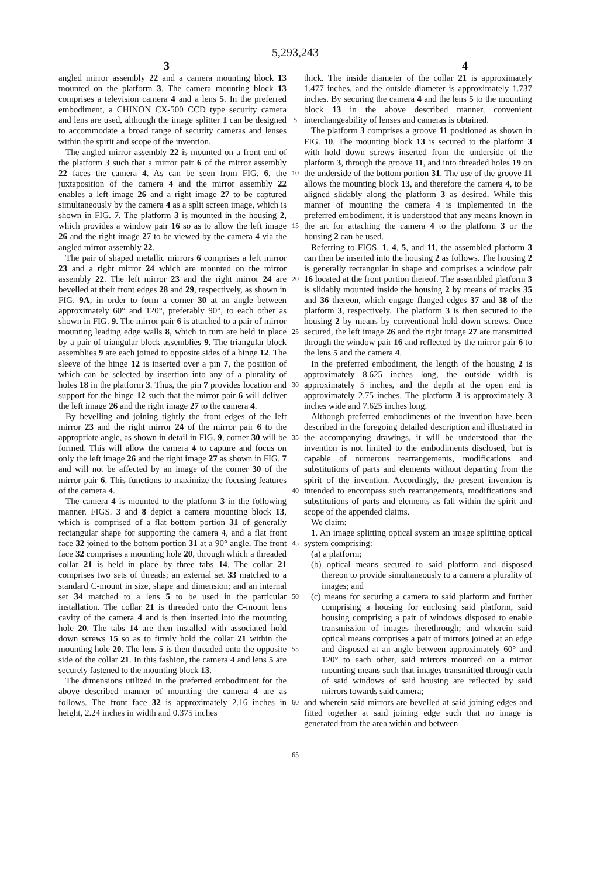5,293,243
3 4
angled mirror assembly 22 and a camera mounting block 13 mounted on the platform 3. The camera mounting block 13 comprises a television camera 4 and a lens 5. In the preferred embodiment, a CHINON CX-500 CCD type security camera and lens are used, although the image splitter 1 can be designed to accommodate a broad range of security cameras and lenses within the spirit and scope of the invention.
The angled mirror assembly 22 is mounted on a front end of the platform 3 such that a mirror pair 6 of the mirror assembly 22 faces the camera 4. As can be seen from FIG. 6, the juxtaposition of the camera 4 and the mirror assembly 22 enables a left image 26 and a right image 27 to be captured simultaneously by the camera 4 as a split screen image, which is shown in FIG. 7. The platform 3 is mounted in the housing 2, which provides a window pair 16 so as to allow the left image 26 and the right image 27 to be viewed by the camera 4 via the angled mirror assembly 22.
The pair of shaped metallic mirrors 6 comprises a left mirror 23 and a right mirror 24 which are mounted on the mirror assembly 22. The left mirror 23 and the right mirror 24 are bevelled at their front edges 28 and 29, respectively, as shown in FIG. 9A, in order to form a corner 30 at an angle between approximately 60° and 120°, preferably 90°, to each other as shown in FIG. 9. The mirror pair 6 is attached to a pair of mirror mounting leading edge walls 8, which in turn are held in place by a pair of triangular block assemblies 9. The triangular block assemblies 9 are each joined to opposite sides of a hinge 12. The sleeve of the hinge 12 is inserted over a pin 7, the position of which can be selected by insertion into any of a plurality of holes 18 in the platform 3. Thus, the pin 7 provides location and support for the hinge 12 such that the mirror pair 6 will deliver the left image 26 and the right image 27 to the camera 4.
By bevelling and joining tightly the front edges of the left mirror 23 and the right mirror 24 of the mirror pair 6 to the appropriate angle, as shown in detail in FIG. 9, corner 30 will be formed. This will allow the camera 4 to capture and focus on only the left image 26 and the right image 27 as shown in FIG. 7 and will not be affected by an image of the corner 30 of the mirror pair 6. This functions to maximize the focusing features of the camera 4.
The camera 4 is mounted to the platform 3 in the following manner. FIGS. 3 and 8 depict a camera mounting block 13, which is comprised of a flat bottom portion 31 of generally rectangular shape for supporting the camera 4, and a flat front face 32 joined to the bottom portion 31 at a 90° angle. The front face 32 comprises a mounting hole 20, through which a threaded collar 21 is held in place by three tabs 14. The collar 21 comprises two sets of threads; an external set 33 matched to a standard C-mount in size, shape and dimension; and an internal set 34 matched to a lens 5 to be used in the particular installation. The collar 21 is threaded onto the C-mount lens cavity of the camera 4 and is then inserted into the mounting hole 20. The tabs 14 are then installed with associated hold down screws 15 so as to firmly hold the collar 21 within the mounting hole 20. The lens 5 is then threaded onto the opposite side of the collar 21. In this fashion, the camera 4 and lens 5 are securely fastened to the mounting block 13.
The dimensions utilized in the preferred embodiment for the above described manner of mounting the camera 4 are as follows. The front face 32 is approximately 2.16 inches in height, 2.24 inches in width and 0.375 inches
5
10
15
20
25
30
35
40
45
50
55
60
65
thick. The inside diameter of the collar 21 is approximately 1.477 inches, and the outside diameter is approximately 1.737 inches. By securing the camera 4 and the lens 5 to the mounting block 13 in the above described manner, convenient interchangeability of lenses and cameras is obtained.
The platform 3 comprises a groove 11 positioned as shown in FIG. 10. The mounting block 13 is secured to the platform 3 with hold down screws inserted from the underside of the platform 3, through the groove 11, and into threaded holes 19 on the underside of the bottom portion 31. The use of the groove 11 allows the mounting block 13, and therefore the camera 4, to be aligned slidably along the platform 3 as desired. While this manner of mounting the camera 4 is implemented in the preferred embodiment, it is understood that any means known in the art for attaching the camera 4 to the platform 3 or the housing 2 can be used.
Referring to FIGS. 1, 4, 5, and 11, the assembled platform 3 can then be inserted into the housing 2 as follows. The housing 2 is generally rectangular in shape and comprises a window pair 16 located at the front portion thereof. The assembled platform 3 is slidably mounted inside the housing 2 by means of tracks 35 and 36 thereon, which engage flanged edges 37 and 38 of the platform 3, respectively. The platform 3 is then secured to the housing 2 by means by conventional hold down screws. Once secured, the left image 26 and the right image 27 are transmitted through the window pair 16 and reflected by the mirror pair 6 to the lens 5 and the camera 4.
In the preferred embodiment, the length of the housing 2 is approximately 8.625 inches long, the outside width is approximately 5 inches, and the depth at the open end is approximately 2.75 inches. The platform 3 is approximately 3 inches wide and 7.625 inches long.
Although preferred embodiments of the invention have been described in the foregoing detailed description and illustrated in the accompanying drawings, it will be understood that the invention is not limited to the embodiments disclosed, but is capable of numerous rearrangements, modifications and substitutions of parts and elements without departing from the spirit of the invention. Accordingly, the present invention is intended to encompass such rearrangements, modifications and substitutions of parts and elements as fall within the spirit and scope of the appended claims.
We claim:
1. An image splitting optical system an image splitting optical system comprising:
(a) a platform;
(b) optical means secured to said platform and disposed thereon to provide simultaneously to a camera a plurality of images; and
(c) means for securing a camera to said platform and further comprising a housing for enclosing said platform, said housing comprising a pair of windows disposed to enable transmission of images therethrough; and wherein said optical means comprises a pair of mirrors joined at an edge and disposed at an angle between approximately 60° and 120° to each other, said mirrors mounted on a mirror mounting means such that images transmitted through each of said windows of said housing are reflected by said mirrors towards said camera;
and wherein said mirrors are bevelled at said joining edges and fitted together at said joining edge such that no image is generated from the area within and between